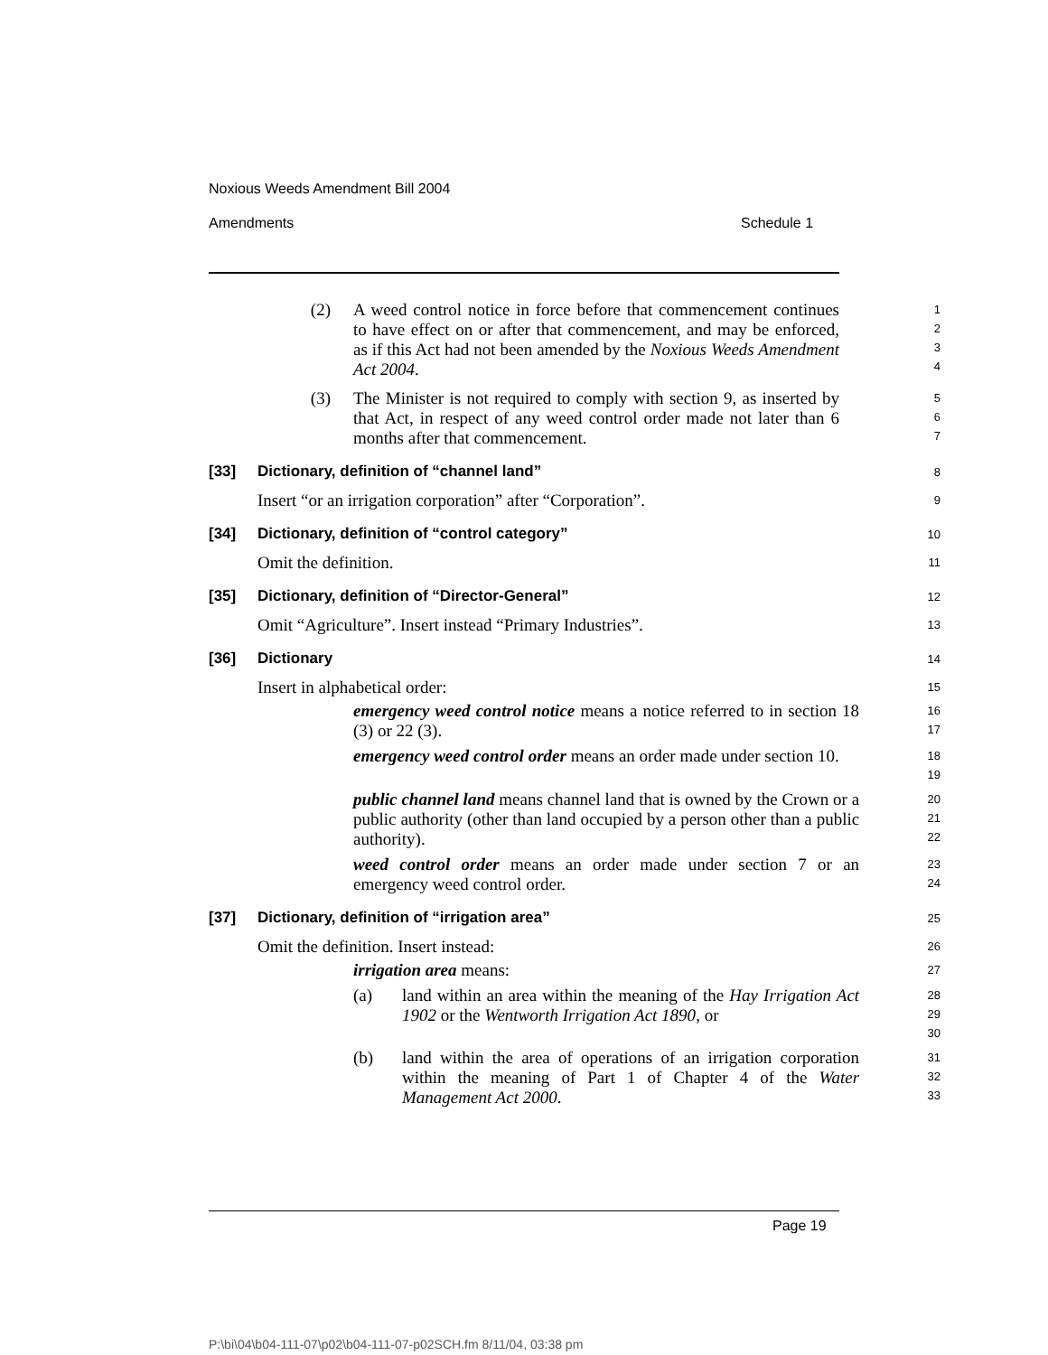Noxious Weeds Amendment Bill 2004
Amendments Schedule 1
(2) A weed control notice in force before that commencement continues to have effect on or after that commencement, and may be enforced, as if this Act had not been amended by the Noxious Weeds Amendment Act 2004.
1
2
3
4
(3) The Minister is not required to comply with section 9, as inserted by that Act, in respect of any weed control order made not later than 6 months after that commencement.
5
6
7
[33] Dictionary, definition of “channel land”
8
Insert “or an irrigation corporation” after “Corporation”.
9
[34] Dictionary, definition of “control category”
10
Omit the definition.
11
[35] Dictionary, definition of “Director-General”
12
Omit “Agriculture”. Insert instead “Primary Industries”.
13
[36] Dictionary
14
Insert in alphabetical order:
15
emergency weed control notice means a notice referred to in section 18 (3) or 22 (3).
16
17
emergency weed control order means an order made under section 10.
18
19
public channel land means channel land that is owned by the Crown or a public authority (other than land occupied by a person other than a public authority).
20
21
22
weed control order means an order made under section 7 or an emergency weed control order.
23
24
[37] Dictionary, definition of “irrigation area”
25
Omit the definition. Insert instead:
26
irrigation area means:
27
(a) land within an area within the meaning of the Hay Irrigation Act 1902 or the Wentworth Irrigation Act 1890, or
28
29
30
(b) land within the area of operations of an irrigation corporation within the meaning of Part 1 of Chapter 4 of the Water Management Act 2000.
31
32
33
Page 19
P:\bi\04\b04-111-07\p02\b04-111-07-p02SCH.fm 8/11/04, 03:38 pm